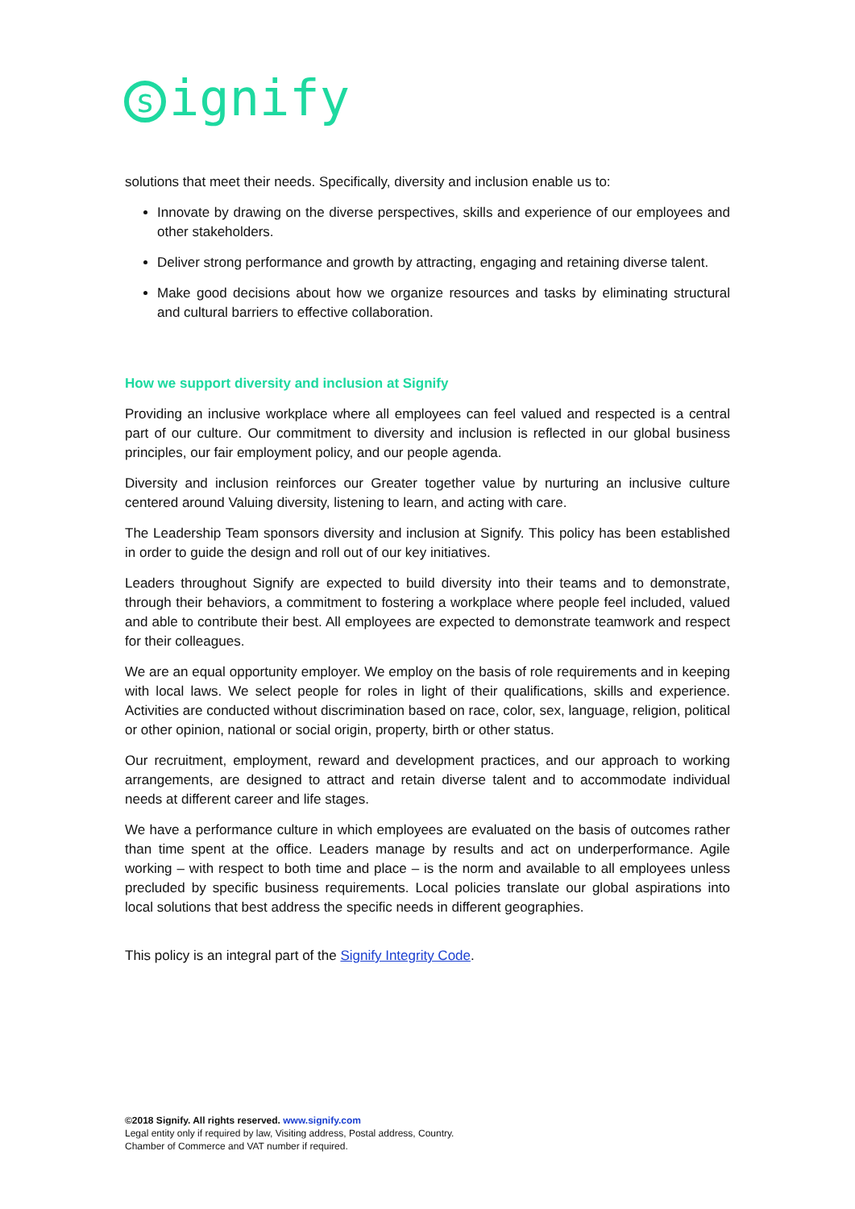signify
solutions that meet their needs. Specifically, diversity and inclusion enable us to:
Innovate by drawing on the diverse perspectives, skills and experience of our employees and other stakeholders.
Deliver strong performance and growth by attracting, engaging and retaining diverse talent.
Make good decisions about how we organize resources and tasks by eliminating structural and cultural barriers to effective collaboration.
How we support diversity and inclusion at Signify
Providing an inclusive workplace where all employees can feel valued and respected is a central part of our culture. Our commitment to diversity and inclusion is reflected in our global business principles, our fair employment policy, and our people agenda.
Diversity and inclusion reinforces our Greater together value by nurturing an inclusive culture centered around Valuing diversity, listening to learn, and acting with care.
The Leadership Team sponsors diversity and inclusion at Signify. This policy has been established in order to guide the design and roll out of our key initiatives.
Leaders throughout Signify are expected to build diversity into their teams and to demonstrate, through their behaviors, a commitment to fostering a workplace where people feel included, valued and able to contribute their best. All employees are expected to demonstrate teamwork and respect for their colleagues.
We are an equal opportunity employer. We employ on the basis of role requirements and in keeping with local laws. We select people for roles in light of their qualifications, skills and experience. Activities are conducted without discrimination based on race, color, sex, language, religion, political or other opinion, national or social origin, property, birth or other status.
Our recruitment, employment, reward and development practices, and our approach to working arrangements, are designed to attract and retain diverse talent and to accommodate individual needs at different career and life stages.
We have a performance culture in which employees are evaluated on the basis of outcomes rather than time spent at the office. Leaders manage by results and act on underperformance. Agile working – with respect to both time and place – is the norm and available to all employees unless precluded by specific business requirements. Local policies translate our global aspirations into local solutions that best address the specific needs in different geographies.
This policy is an integral part of the Signify Integrity Code.
©2018 Signify. All rights reserved. www.signify.com
Legal entity only if required by law, Visiting address, Postal address, Country.
Chamber of Commerce and VAT number if required.